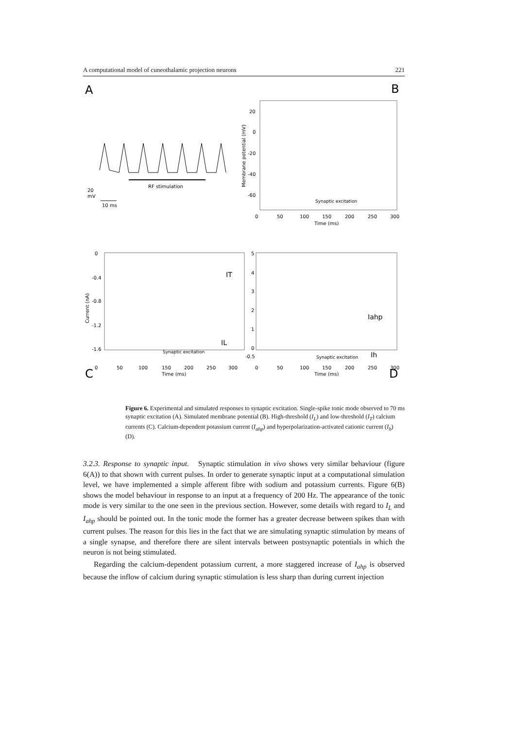A computational model of cuneothalamic projection neurons 221
A
B
C
D
RF stimulation
20
mV
10 ms
20
0
-20
-40
-60
0
50
100
150
200
250
300
Time (ms)
Membrane potential (mV)
Synaptic excitation
0
-0.4
-0.8
-1.2
-1.6
Current (nA)
IT
IL
Synaptic excitation
5
4
3
2
1
0
-0.5
Iahp
Ih
Synaptic excitation
0
50
100
150
200
250
300
Time (ms)
0
50
100
150
200
250
300
Time (ms)
Figure 6. Experimental and simulated responses to synaptic excitation. Single-spike tonic mode observed to 70 ms synaptic excitation (A). Simulated membrane potential (B). High-threshold (I<sub>L</sub>) and low-threshold (I<sub>T</sub>) calcium currents (C). Calcium-dependent potassium current (I<sub>ahp</sub>) and hyperpolarization-activated cationic current (I<sub>h</sub>) (D).
3.2.3. Response to synaptic input. Synaptic stimulation in vivo shows very similar behaviour (figure 6(A)) to that shown with current pulses. In order to generate synaptic input at a computational simulation level, we have implemented a simple afferent fibre with sodium and potassium currents. Figure 6(B) shows the model behaviour in response to an input at a frequency of 200 Hz. The appearance of the tonic mode is very similar to the one seen in the previous section. However, some details with regard to I<sub>L</sub> and I<sub>ahp</sub> should be pointed out. In the tonic mode the former has a greater decrease between spikes than with current pulses. The reason for this lies in the fact that we are simulating synaptic stimulation by means of a single synapse, and therefore there are silent intervals between postsynaptic potentials in which the neuron is not being stimulated.
Regarding the calcium-dependent potassium current, a more staggered increase of I<sub>ahp</sub> is observed because the inflow of calcium during synaptic stimulation is less sharp than during current injection